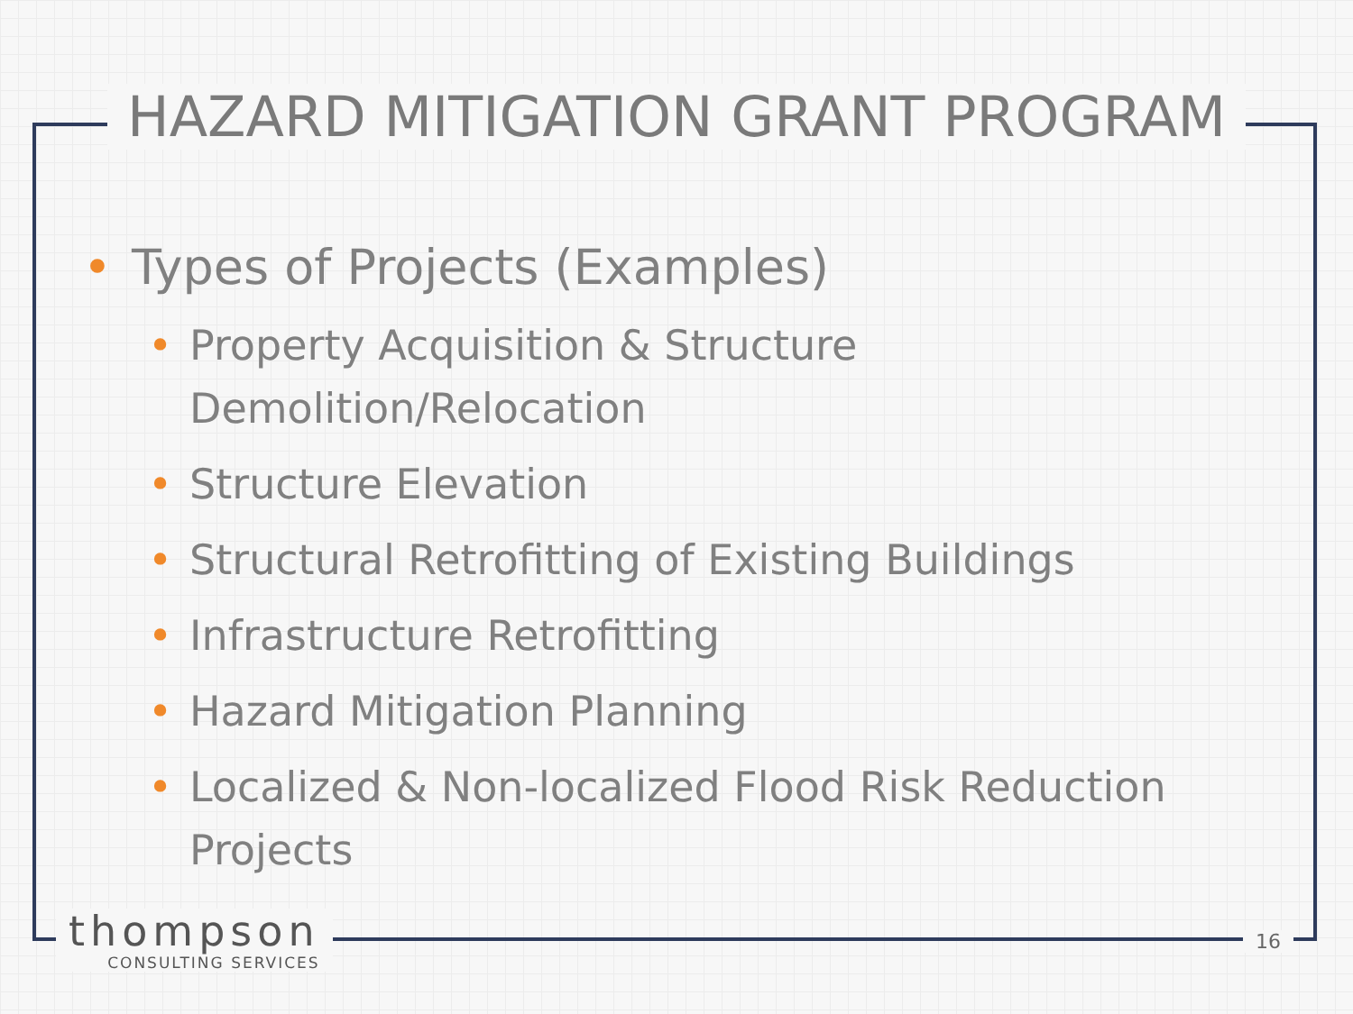HAZARD MITIGATION GRANT PROGRAM
• Types of Projects (Examples)
• Property Acquisition & Structure Demolition/Relocation
• Structure Elevation
• Structural Retrofitting of Existing Buildings
• Infrastructure Retrofitting
• Hazard Mitigation Planning
• Localized & Non-localized Flood Risk Reduction Projects
thompson
CONSULTING SERVICES
16